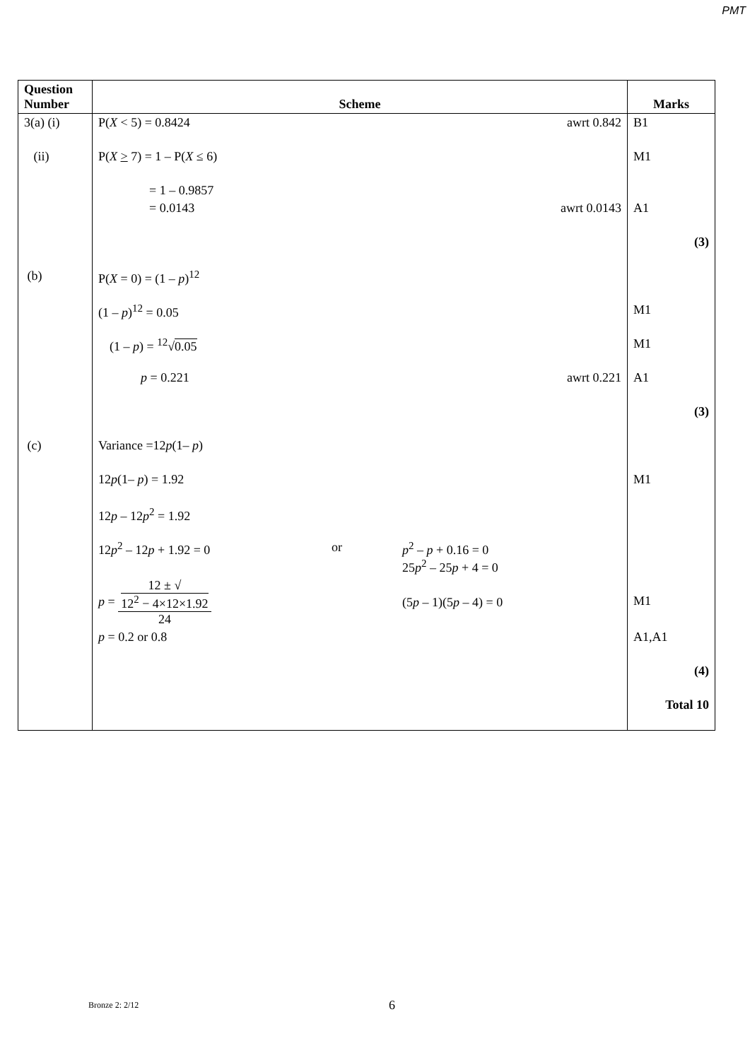PMT
| Question Number | Scheme | Marks |
| --- | --- | --- |
| 3(a) (i) | P( X < 5) = 0.8424 awrt 0.842 | B1 |
| (ii) | P( X > 7) = 1 – P( X ≤ 6) | M1 |
| | = 1 – 0.9857 | |
| | = 0.0143 awrt 0.0143 | A1 |
| | | (3) |
| (b) | P( X = 0) = (1 – p )<sup>12</sup> | |
| | (1 – p )<sup>12</sup> = 0.05 | M1 |
| | (1 – p ) = <sup>12</sup>√ 0.05 | M1 |
| | p = 0.221 awrt 0.221 | A1 |
| | | (3) |
| (c) | Variance =12 p (1– p ) | |
| | 12 p (1– p ) = 1.92 | M1 |
| | 12 p – 12 p<sup>2</sup> = 1.92 | |
| | 12 p<sup>2</sup> – 12 p + 1.92 = 0 or p<sup>2</sup> – p + 0.16 = 0 25 p<sup>2</sup> – 25 p + 4 = 0 | |
| | p = 12 ± √ 12<sup>2</sup> − 4×12×1.92 24 (5 p – 1)(5 p – 4) = 0 | M1 |
| | p = 0.2 or 0.8 | A1,A1 |
| | | (4) |
| | | Total 10 |
Bronze 2: 2/12 6